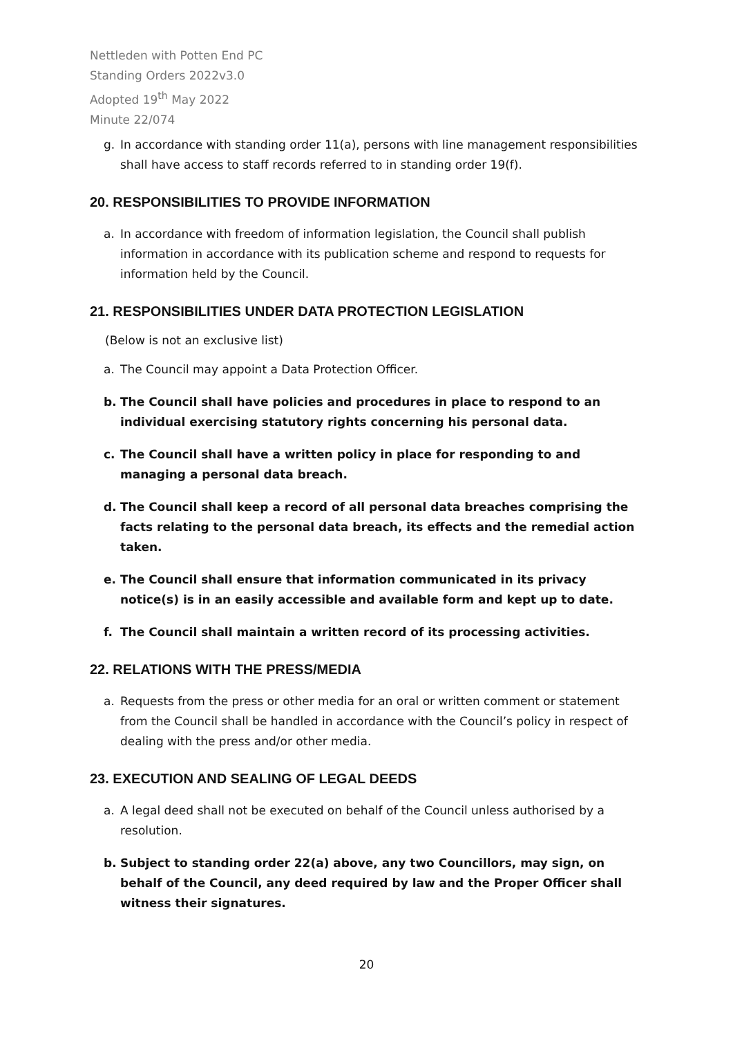Nettleden with Potten End PC
Standing Orders 2022v3.0
Adopted 19<sup>th</sup> May 2022
Minute 22/074
g. In accordance with standing order 11(a), persons with line management responsibilities shall have access to staff records referred to in standing order 19(f).
20. RESPONSIBILITIES TO PROVIDE INFORMATION
a. In accordance with freedom of information legislation, the Council shall publish information in accordance with its publication scheme and respond to requests for information held by the Council.
21. RESPONSIBILITIES UNDER DATA PROTECTION LEGISLATION
(Below is not an exclusive list)
a. The Council may appoint a Data Protection Officer.
b. The Council shall have policies and procedures in place to respond to an individual exercising statutory rights concerning his personal data.
c. The Council shall have a written policy in place for responding to and managing a personal data breach.
d. The Council shall keep a record of all personal data breaches comprising the facts relating to the personal data breach, its effects and the remedial action taken.
e. The Council shall ensure that information communicated in its privacy notice(s) is in an easily accessible and available form and kept up to date.
f. The Council shall maintain a written record of its processing activities.
22. RELATIONS WITH THE PRESS/MEDIA
a. Requests from the press or other media for an oral or written comment or statement from the Council shall be handled in accordance with the Council’s policy in respect of dealing with the press and/or other media.
23. EXECUTION AND SEALING OF LEGAL DEEDS
a. A legal deed shall not be executed on behalf of the Council unless authorised by a resolution.
b. Subject to standing order 22(a) above, any two Councillors, may sign, on behalf of the Council, any deed required by law and the Proper Officer shall witness their signatures.
20